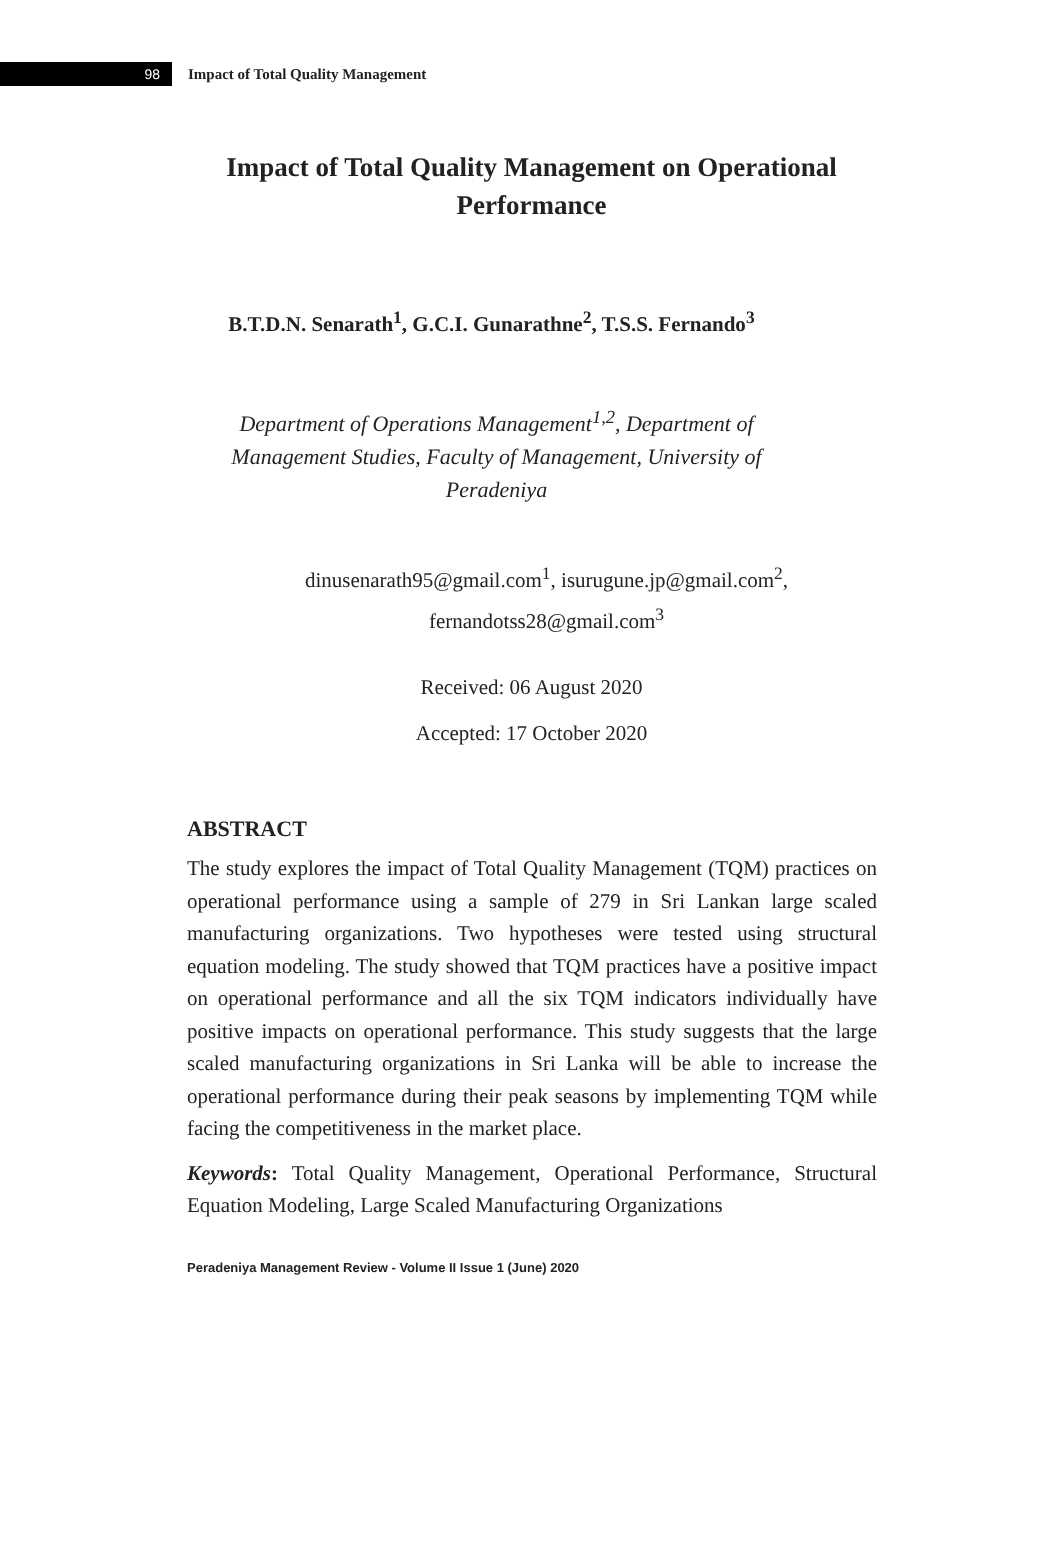98
Impact of Total Quality Management
Impact of Total Quality Management on Operational Performance
B.T.D.N. Senarath<sup>1</sup>, G.C.I. Gunarathne<sup>2</sup>, T.S.S. Fernando<sup>3</sup>
Department of Operations Management<sup>1,2</sup>, Department of Management Studies, Faculty of Management, University of Peradeniya
dinusenarath95@gmail.com<sup>1</sup>, isurugune.jp@gmail.com<sup>2</sup>, fernandotss28@gmail.com<sup>3</sup>
Received: 06 August 2020
Accepted: 17 October 2020
ABSTRACT
The study explores the impact of Total Quality Management (TQM) practices on operational performance using a sample of 279 in Sri Lankan large scaled manufacturing organizations. Two hypotheses were tested using structural equation modeling. The study showed that TQM practices have a positive impact on operational performance and all the six TQM indicators individually have positive impacts on operational performance. This study suggests that the large scaled manufacturing organizations in Sri Lanka will be able to increase the operational performance during their peak seasons by implementing TQM while facing the competitiveness in the market place.
Keywords: Total Quality Management, Operational Performance, Structural Equation Modeling, Large Scaled Manufacturing Organizations
Peradeniya Management Review - Volume II Issue 1 (June) 2020